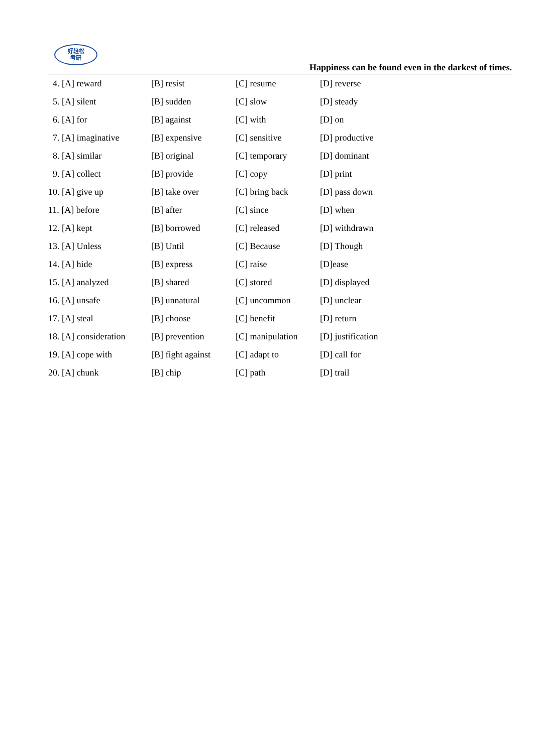好轻松
考研
Happiness can be found even in the darkest of times.
| 4. [A] reward | [B] resist | [C] resume | [D] reverse |
| 5. [A] silent | [B] sudden | [C] slow | [D] steady |
| 6. [A] for | [B] against | [C] with | [D] on |
| 7. [A] imaginative | [B] expensive | [C] sensitive | [D] productive |
| 8. [A] similar | [B] original | [C] temporary | [D] dominant |
| 9. [A] collect | [B] provide | [C] copy | [D] print |
| 10. [A] give up | [B] take over | [C] bring back | [D] pass down |
| 11. [A] before | [B] after | [C] since | [D] when |
| 12. [A] kept | [B] borrowed | [C] released | [D] withdrawn |
| 13. [A] Unless | [B] Until | [C] Because | [D] Though |
| 14. [A] hide | [B] express | [C] raise | [D]ease |
| 15. [A] analyzed | [B] shared | [C] stored | [D] displayed |
| 16. [A] unsafe | [B] unnatural | [C] uncommon | [D] unclear |
| 17. [A] steal | [B] choose | [C] benefit | [D] return |
| 18. [A] consideration | [B] prevention | [C] manipulation | [D] justification |
| 19. [A] cope with | [B] fight against | [C] adapt to | [D] call for |
| 20. [A] chunk | [B] chip | [C] path | [D] trail |